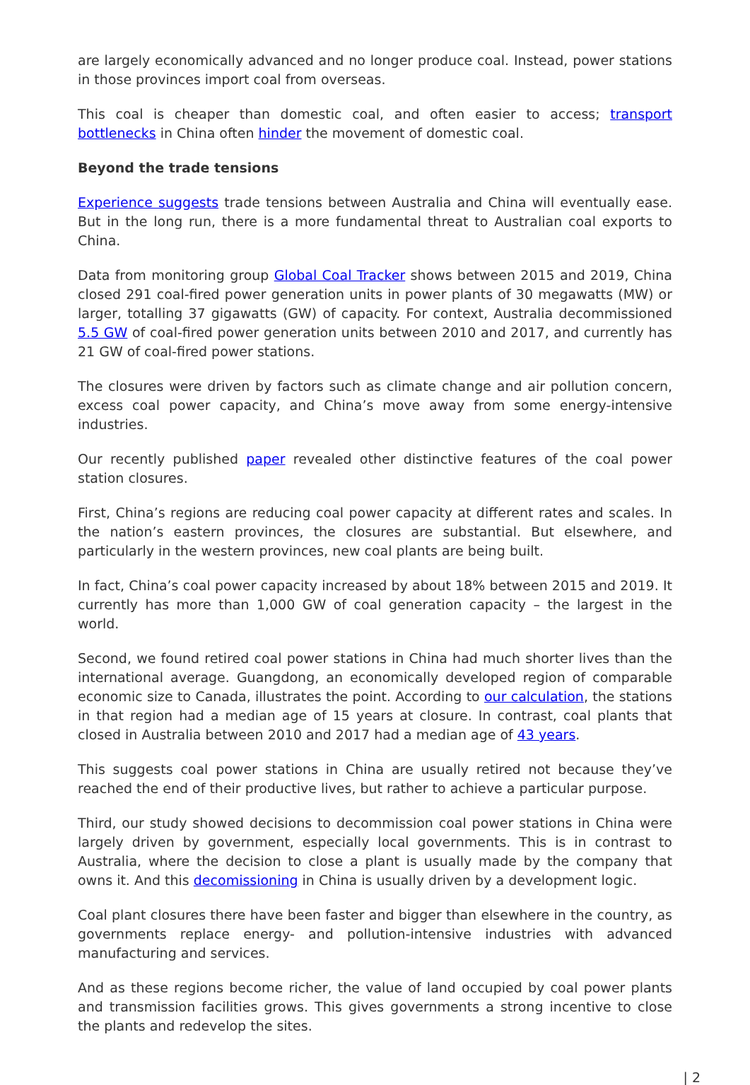are largely economically advanced and no longer produce coal. Instead, power stations in those provinces import coal from overseas.
This coal is cheaper than domestic coal, and often easier to access; transport bottlenecks in China often hinder the movement of domestic coal.
Beyond the trade tensions
Experience suggests trade tensions between Australia and China will eventually ease. But in the long run, there is a more fundamental threat to Australian coal exports to China.
Data from monitoring group Global Coal Tracker shows between 2015 and 2019, China closed 291 coal-fired power generation units in power plants of 30 megawatts (MW) or larger, totalling 37 gigawatts (GW) of capacity. For context, Australia decommissioned 5.5 GW of coal-fired power generation units between 2010 and 2017, and currently has 21 GW of coal-fired power stations.
The closures were driven by factors such as climate change and air pollution concern, excess coal power capacity, and China’s move away from some energy-intensive industries.
Our recently published paper revealed other distinctive features of the coal power station closures.
First, China’s regions are reducing coal power capacity at different rates and scales. In the nation’s eastern provinces, the closures are substantial. But elsewhere, and particularly in the western provinces, new coal plants are being built.
In fact, China’s coal power capacity increased by about 18% between 2015 and 2019. It currently has more than 1,000 GW of coal generation capacity – the largest in the world.
Second, we found retired coal power stations in China had much shorter lives than the international average. Guangdong, an economically developed region of comparable economic size to Canada, illustrates the point. According to our calculation, the stations in that region had a median age of 15 years at closure. In contrast, coal plants that closed in Australia between 2010 and 2017 had a median age of 43 years.
This suggests coal power stations in China are usually retired not because they’ve reached the end of their productive lives, but rather to achieve a particular purpose.
Third, our study showed decisions to decommission coal power stations in China were largely driven by government, especially local governments. This is in contrast to Australia, where the decision to close a plant is usually made by the company that owns it. And this decomissioning in China is usually driven by a development logic.
Coal plant closures there have been faster and bigger than elsewhere in the country, as governments replace energy- and pollution-intensive industries with advanced manufacturing and services.
And as these regions become richer, the value of land occupied by coal power plants and transmission facilities grows. This gives governments a strong incentive to close the plants and redevelop the sites.
| 2